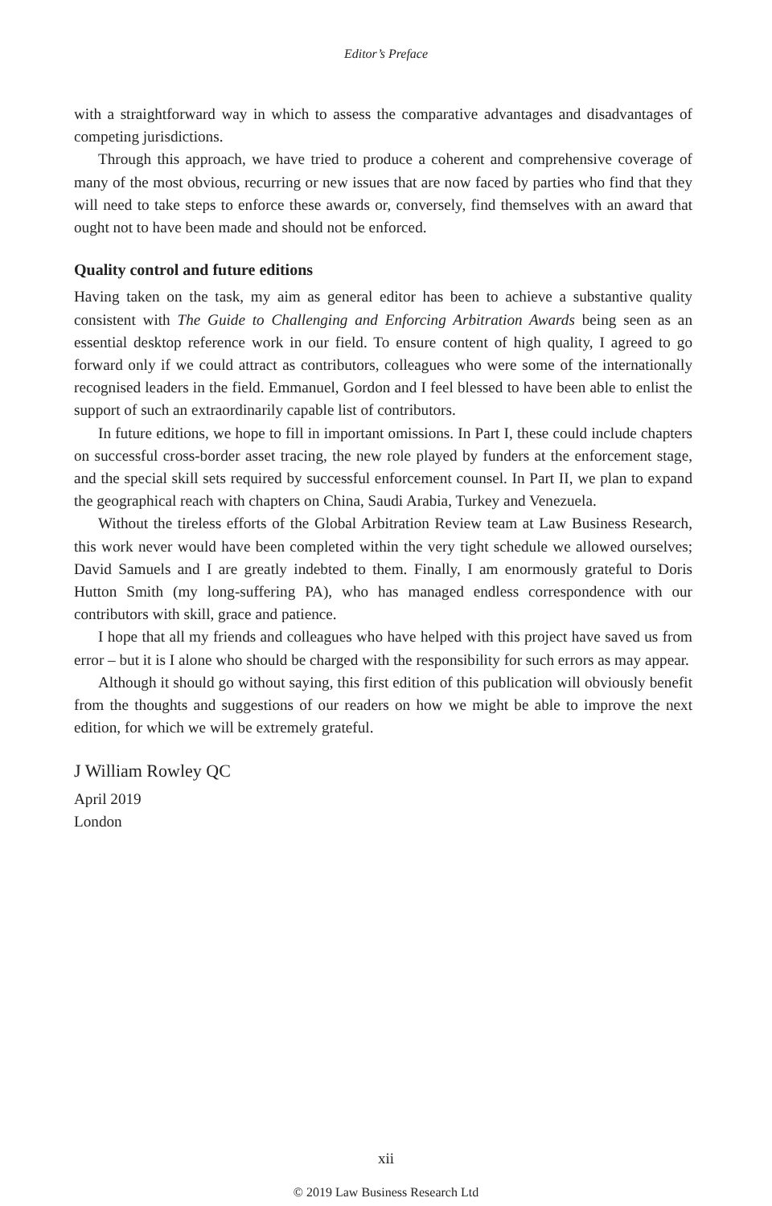Editor’s Preface
with a straightforward way in which to assess the comparative advantages and disadvantages of competing jurisdictions.
Through this approach, we have tried to produce a coherent and comprehensive coverage of many of the most obvious, recurring or new issues that are now faced by parties who find that they will need to take steps to enforce these awards or, conversely, find themselves with an award that ought not to have been made and should not be enforced.
Quality control and future editions
Having taken on the task, my aim as general editor has been to achieve a substantive quality consistent with The Guide to Challenging and Enforcing Arbitration Awards being seen as an essential desktop reference work in our field. To ensure content of high quality, I agreed to go forward only if we could attract as contributors, colleagues who were some of the internationally recognised leaders in the field. Emmanuel, Gordon and I feel blessed to have been able to enlist the support of such an extraordinarily capable list of contributors.
In future editions, we hope to fill in important omissions. In Part I, these could include chapters on successful cross-border asset tracing, the new role played by funders at the enforcement stage, and the special skill sets required by successful enforcement counsel. In Part II, we plan to expand the geographical reach with chapters on China, Saudi Arabia, Turkey and Venezuela.
Without the tireless efforts of the Global Arbitration Review team at Law Business Research, this work never would have been completed within the very tight schedule we allowed ourselves; David Samuels and I are greatly indebted to them. Finally, I am enormously grateful to Doris Hutton Smith (my long-suffering PA), who has managed endless correspondence with our contributors with skill, grace and patience.
I hope that all my friends and colleagues who have helped with this project have saved us from error – but it is I alone who should be charged with the responsibility for such errors as may appear.
Although it should go without saying, this first edition of this publication will obviously benefit from the thoughts and suggestions of our readers on how we might be able to improve the next edition, for which we will be extremely grateful.
J William Rowley QC
April 2019
London
xii
© 2019 Law Business Research Ltd